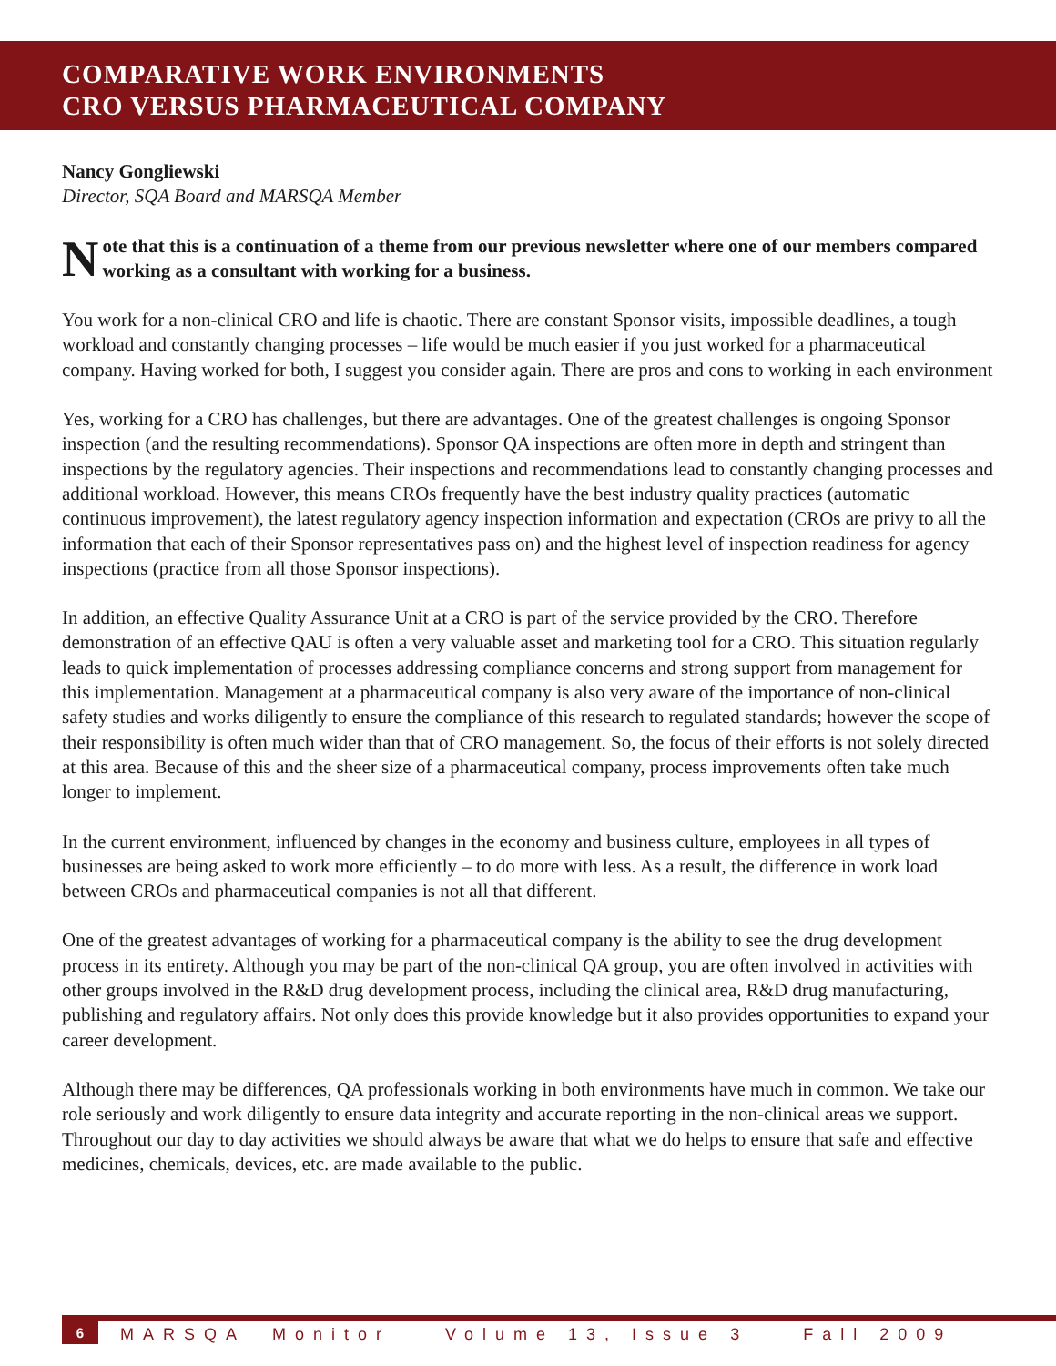COMPARATIVE WORK ENVIRONMENTS
CRO VERSUS PHARMACEUTICAL COMPANY
Nancy Gongliewski
Director, SQA Board and MARSQA Member
Note that this is a continuation of a theme from our previous newsletter where one of our members compared working as a consultant with working for a business.
You work for a non-clinical CRO and life is chaotic. There are constant Sponsor visits, impossible deadlines, a tough workload and constantly changing processes – life would be much easier if you just worked for a pharmaceutical company. Having worked for both, I suggest you consider again. There are pros and cons to working in each environment
Yes, working for a CRO has challenges, but there are advantages. One of the greatest challenges is ongoing Sponsor inspection (and the resulting recommendations). Sponsor QA inspections are often more in depth and stringent than inspections by the regulatory agencies. Their inspections and recommendations lead to constantly changing processes and additional workload. However, this means CROs frequently have the best industry quality practices (automatic continuous improvement), the latest regulatory agency inspection information and expectation (CROs are privy to all the information that each of their Sponsor representatives pass on) and the highest level of inspection readiness for agency inspections (practice from all those Sponsor inspections).
In addition, an effective Quality Assurance Unit at a CRO is part of the service provided by the CRO. Therefore demonstration of an effective QAU is often a very valuable asset and marketing tool for a CRO. This situation regularly leads to quick implementation of processes addressing compliance concerns and strong support from management for this implementation. Management at a pharmaceutical company is also very aware of the importance of non-clinical safety studies and works diligently to ensure the compliance of this research to regulated standards; however the scope of their responsibility is often much wider than that of CRO management. So, the focus of their efforts is not solely directed at this area. Because of this and the sheer size of a pharmaceutical company, process improvements often take much longer to implement.
In the current environment, influenced by changes in the economy and business culture, employees in all types of businesses are being asked to work more efficiently – to do more with less. As a result, the difference in work load between CROs and pharmaceutical companies is not all that different.
One of the greatest advantages of working for a pharmaceutical company is the ability to see the drug development process in its entirety. Although you may be part of the non-clinical QA group, you are often involved in activities with other groups involved in the R&D drug development process, including the clinical area, R&D drug manufacturing, publishing and regulatory affairs. Not only does this provide knowledge but it also provides opportunities to expand your career development.
Although there may be differences, QA professionals working in both environments have much in common. We take our role seriously and work diligently to ensure data integrity and accurate reporting in the non-clinical areas we support. Throughout our day to day activities we should always be aware that what we do helps to ensure that safe and effective medicines, chemicals, devices, etc. are made available to the public.
6 MARSQA Monitor Volume 13, Issue 3 Fall 2009